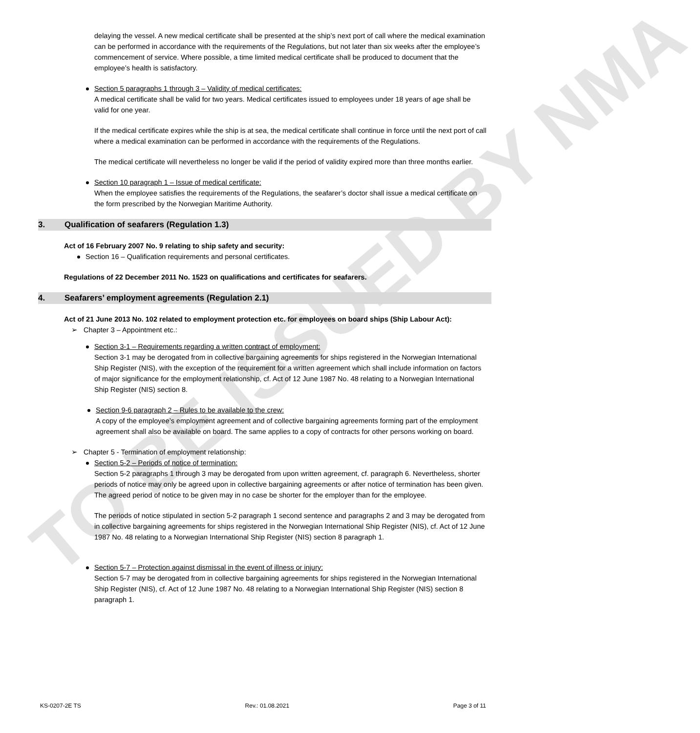TO BE ISSUED BY NMA
delaying the vessel. A new medical certificate shall be presented at the ship’s next port of call where the medical examination can be performed in accordance with the requirements of the Regulations, but not later than six weeks after the employee’s commencement of service. Where possible, a time limited medical certificate shall be produced to document that the employee’s health is satisfactory.
Section 5 paragraphs 1 through 3 – Validity of medical certificates:
A medical certificate shall be valid for two years. Medical certificates issued to employees under 18 years of age shall be valid for one year.
If the medical certificate expires while the ship is at sea, the medical certificate shall continue in force until the next port of call where a medical examination can be performed in accordance with the requirements of the Regulations.
The medical certificate will nevertheless no longer be valid if the period of validity expired more than three months earlier.
Section 10 paragraph 1 – Issue of medical certificate:
When the employee satisfies the requirements of the Regulations, the seafarer’s doctor shall issue a medical certificate on the form prescribed by the Norwegian Maritime Authority.
3. Qualification of seafarers (Regulation 1.3)
Act of 16 February 2007 No. 9 relating to ship safety and security:
Section 16 – Qualification requirements and personal certificates.
Regulations of 22 December 2011 No. 1523 on qualifications and certificates for seafarers.
4. Seafarers’ employment agreements (Regulation 2.1)
Act of 21 June 2013 No. 102 related to employment protection etc. for employees on board ships (Ship Labour Act):
➢ Chapter 3 – Appointment etc.:
Section 3-1 – Requirements regarding a written contract of employment:
Section 3-1 may be derogated from in collective bargaining agreements for ships registered in the Norwegian International Ship Register (NIS), with the exception of the requirement for a written agreement which shall include information on factors of major significance for the employment relationship, cf. Act of 12 June 1987 No. 48 relating to a Norwegian International Ship Register (NIS) section 8.
Section 9-6 paragraph 2 – Rules to be available to the crew:
A copy of the employee’s employment agreement and of collective bargaining agreements forming part of the employment agreement shall also be available on board. The same applies to a copy of contracts for other persons working on board.
➢ Chapter 5 - Termination of employment relationship:
Section 5-2 – Periods of notice of termination:
Section 5-2 paragraphs 1 through 3 may be derogated from upon written agreement, cf. paragraph 6. Nevertheless, shorter periods of notice may only be agreed upon in collective bargaining agreements or after notice of termination has been given. The agreed period of notice to be given may in no case be shorter for the employer than for the employee.
The periods of notice stipulated in section 5-2 paragraph 1 second sentence and paragraphs 2 and 3 may be derogated from in collective bargaining agreements for ships registered in the Norwegian International Ship Register (NIS), cf. Act of 12 June 1987 No. 48 relating to a Norwegian International Ship Register (NIS) section 8 paragraph 1.
Section 5-7 – Protection against dismissal in the event of illness or injury:
Section 5-7 may be derogated from in collective bargaining agreements for ships registered in the Norwegian International Ship Register (NIS), cf. Act of 12 June 1987 No. 48 relating to a Norwegian International Ship Register (NIS) section 8 paragraph 1.
KS-0207-2E TS Rev.: 01.08.2021 Page 3 of 11